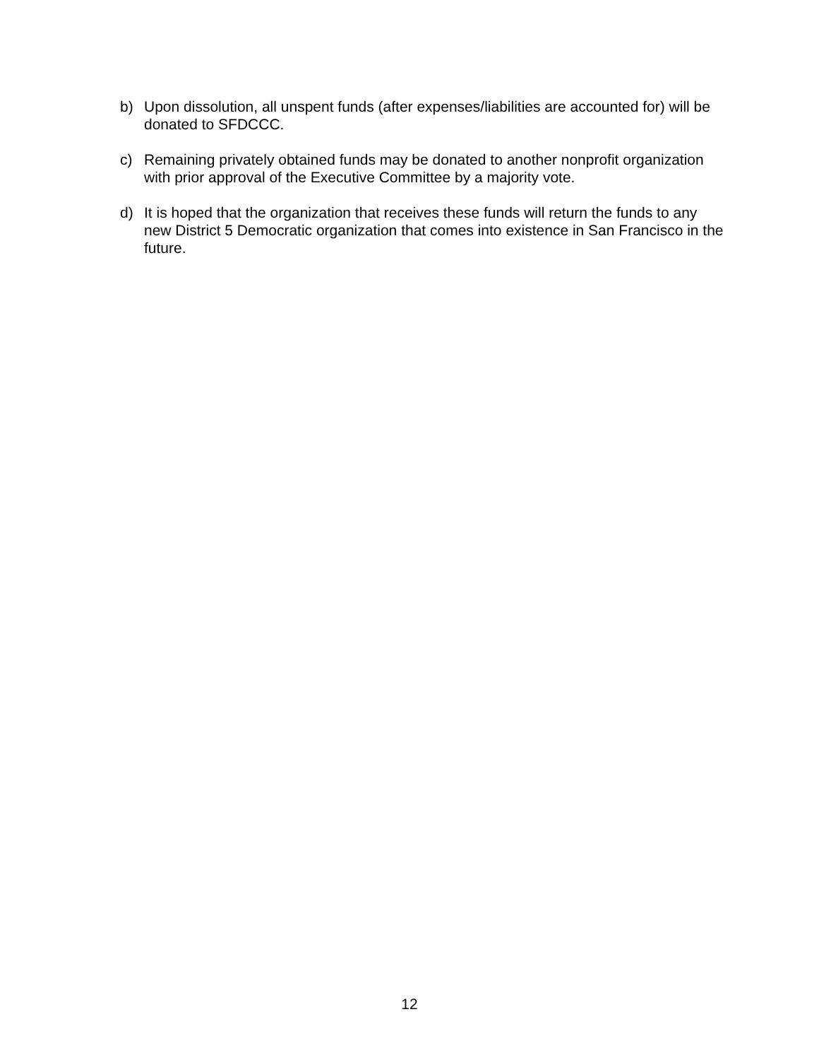b) Upon dissolution, all unspent funds (after expenses/liabilities are accounted for) will be donated to SFDCCC.
c) Remaining privately obtained funds may be donated to another nonprofit organization with prior approval of the Executive Committee by a majority vote.
d) It is hoped that the organization that receives these funds will return the funds to any new District 5 Democratic organization that comes into existence in San Francisco in the future.
12